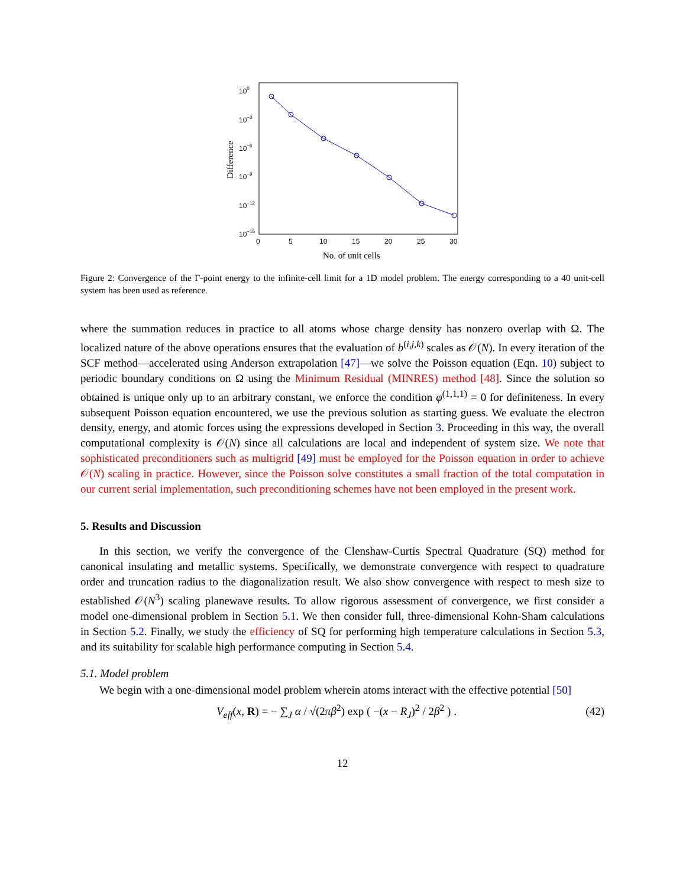100
10−3
10−6
10−9
10−12
10−15
0
5
10
15
20
25
30
No. of unit cells
Difference
Figure 2: Convergence of the Γ-point energy to the infinite-cell limit for a 1D model problem. The energy corresponding to a 40 unit-cell system has been used as reference.
where the summation reduces in practice to all atoms whose charge density has nonzero overlap with Ω. The localized nature of the above operations ensures that the evaluation of b<sup>(i,j,k)</sup> scales as 𝒪(N). In every iteration of the SCF method—accelerated using Anderson extrapolation [47]—we solve the Poisson equation (Eqn. 10) subject to periodic boundary conditions on Ω using the Minimum Residual (MINRES) method [48]. Since the solution so obtained is unique only up to an arbitrary constant, we enforce the condition φ<sup>(1,1,1)</sup> = 0 for definiteness. In every subsequent Poisson equation encountered, we use the previous solution as starting guess. We evaluate the electron density, energy, and atomic forces using the expressions developed in Section 3. Proceeding in this way, the overall computational complexity is 𝒪(N) since all calculations are local and independent of system size. We note that sophisticated preconditioners such as multigrid [49] must be employed for the Poisson equation in order to achieve 𝒪(N) scaling in practice. However, since the Poisson solve constitutes a small fraction of the total computation in our current serial implementation, such preconditioning schemes have not been employed in the present work.
5. Results and Discussion
In this section, we verify the convergence of the Clenshaw-Curtis Spectral Quadrature (SQ) method for canonical insulating and metallic systems. Specifically, we demonstrate convergence with respect to quadrature order and truncation radius to the diagonalization result. We also show convergence with respect to mesh size to established 𝒪(N<sup>3</sup>) scaling planewave results. To allow rigorous assessment of convergence, we first consider a model one-dimensional problem in Section 5.1. We then consider full, three-dimensional Kohn-Sham calculations in Section 5.2. Finally, we study the efficiency of SQ for performing high temperature calculations in Section 5.3, and its suitability for scalable high performance computing in Section 5.4.
5.1. Model problem
We begin with a one-dimensional model problem wherein atoms interact with the effective potential [50]
V<sub>eff</sub>(x, R) = − ∑<sub>J</sub> α / √(2πβ<sup>2</sup>) exp ( −(x − R<sub>J</sub>)<sup>2</sup> / 2β<sup>2</sup> ) . (42)
12